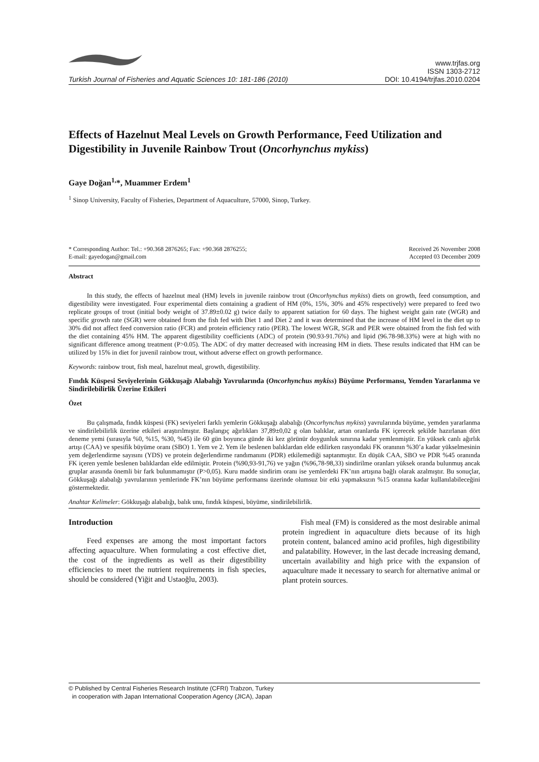Turkish Journal of Fisheries and Aquatic Sciences 10: 181-186 (2010)
www.trjfas.org
ISSN 1303-2712
DOI: 10.4194/trjfas.2010.0204
Effects of Hazelnut Meal Levels on Growth Performance, Feed Utilization and Digestibility in Juvenile Rainbow Trout (Oncorhynchus mykiss)
Gaye Doğan<sup>1,</sup>*, Muammer Erdem<sup>1</sup>
<sup>1</sup> Sinop University, Faculty of Fisheries, Department of Aquaculture, 57000, Sinop, Turkey.
* Corresponding Author: Tel.: +90.368 2876265; Fax: +90.368 2876255;
E-mail: gayedogan@gmail.com
Received 26 November 2008
Accepted 03 December 2009
Abstract
In this study, the effects of hazelnut meal (HM) levels in juvenile rainbow trout (Oncorhynchus mykiss) diets on growth, feed consumption, and digestibility were investigated. Four experimental diets containing a gradient of HM (0%, 15%, 30% and 45% respectively) were prepared to feed two replicate groups of trout (initial body weight of 37.89±0.02 g) twice daily to apparent satiation for 60 days. The highest weight gain rate (WGR) and specific growth rate (SGR) were obtained from the fish fed with Diet 1 and Diet 2 and it was determined that the increase of HM level in the diet up to 30% did not affect feed conversion ratio (FCR) and protein efficiency ratio (PER). The lowest WGR, SGR and PER were obtained from the fish fed with the diet containing 45% HM. The apparent digestibility coefficients (ADC) of protein (90.93-91.76%) and lipid (96.78-98.33%) were at high with no significant difference among treatment (P>0.05). The ADC of dry matter decreased with increasing HM in diets. These results indicated that HM can be utilized by 15% in diet for juvenil rainbow trout, without adverse effect on growth performance.
Keywords: rainbow trout, fish meal, hazelnut meal, growth, digestibility.
Fındık Küspesi Seviyelerinin Gökkuşağı Alabalığı Yavrularında (Oncorhynchus mykiss) Büyüme Performansı, Yemden Yararlanma ve Sindirilebilirlik Üzerine Etkileri
Özet
Bu çalışmada, fındık küspesi (FK) seviyeleri farklı yemlerin Gökkuşağı alabalığı (Oncorhynchus mykiss) yavrularında büyüme, yemden yararlanma ve sindirilebilirlik üzerine etkileri araştırılmıştır. Başlangıç ağırlıkları 37,89±0,02 g olan balıklar, artan oranlarda FK içerecek şekilde hazırlanan dört deneme yemi (sırasıyla %0, %15, %30, %45) ile 60 gün boyunca günde iki kez görünür doygunluk sınırına kadar yemlenmiştir. En yüksek canlı ağırlık artışı (CAA) ve spesifik büyüme oranı (SBO) 1. Yem ve 2. Yem ile beslenen balıklardan elde edilirken rasyondaki FK oranının %30’a kadar yükselmesinin yem değerlendirme sayısını (YDS) ve protein değerlendirme randımanını (PDR) etkilemediği saptanmıştır. En düşük CAA, SBO ve PDR %45 oranında FK içeren yemle beslenen balıklardan elde edilmiştir. Protein (%90,93-91,76) ve yağın (%96,78-98,33) sindirilme oranları yüksek oranda bulunmuş ancak gruplar arasında önemli bir fark bulunmamıştır (P>0,05). Kuru madde sindirim oranı ise yemlerdeki FK’nın artışına bağlı olarak azalmıştır. Bu sonuçlar, Gökkuşağı alabalığı yavrularının yemlerinde FK’nın büyüme performansı üzerinde olumsuz bir etki yapmaksızın %15 oranına kadar kullanılabileceğini göstermektedir.
Anahtar Kelimeler: Gökkuşağı alabalığı, balık unu, fındık küspesi, büyüme, sindirilebilirlik.
Introduction
Feed expenses are among the most important factors affecting aquaculture. When formulating a cost effective diet, the cost of the ingredients as well as their digestibility efficiencies to meet the nutrient requirements in fish species, should be considered (Yiğit and Ustaoğlu, 2003).
Fish meal (FM) is considered as the most desirable animal protein ingredient in aquaculture diets because of its high protein content, balanced amino acid profiles, high digestibility and palatability. However, in the last decade increasing demand, uncertain availability and high price with the expansion of aquaculture made it necessary to search for alternative animal or plant protein sources.
© Published by Central Fisheries Research Institute (CFRI) Trabzon, Turkey
in cooperation with Japan International Cooperation Agency (JICA), Japan